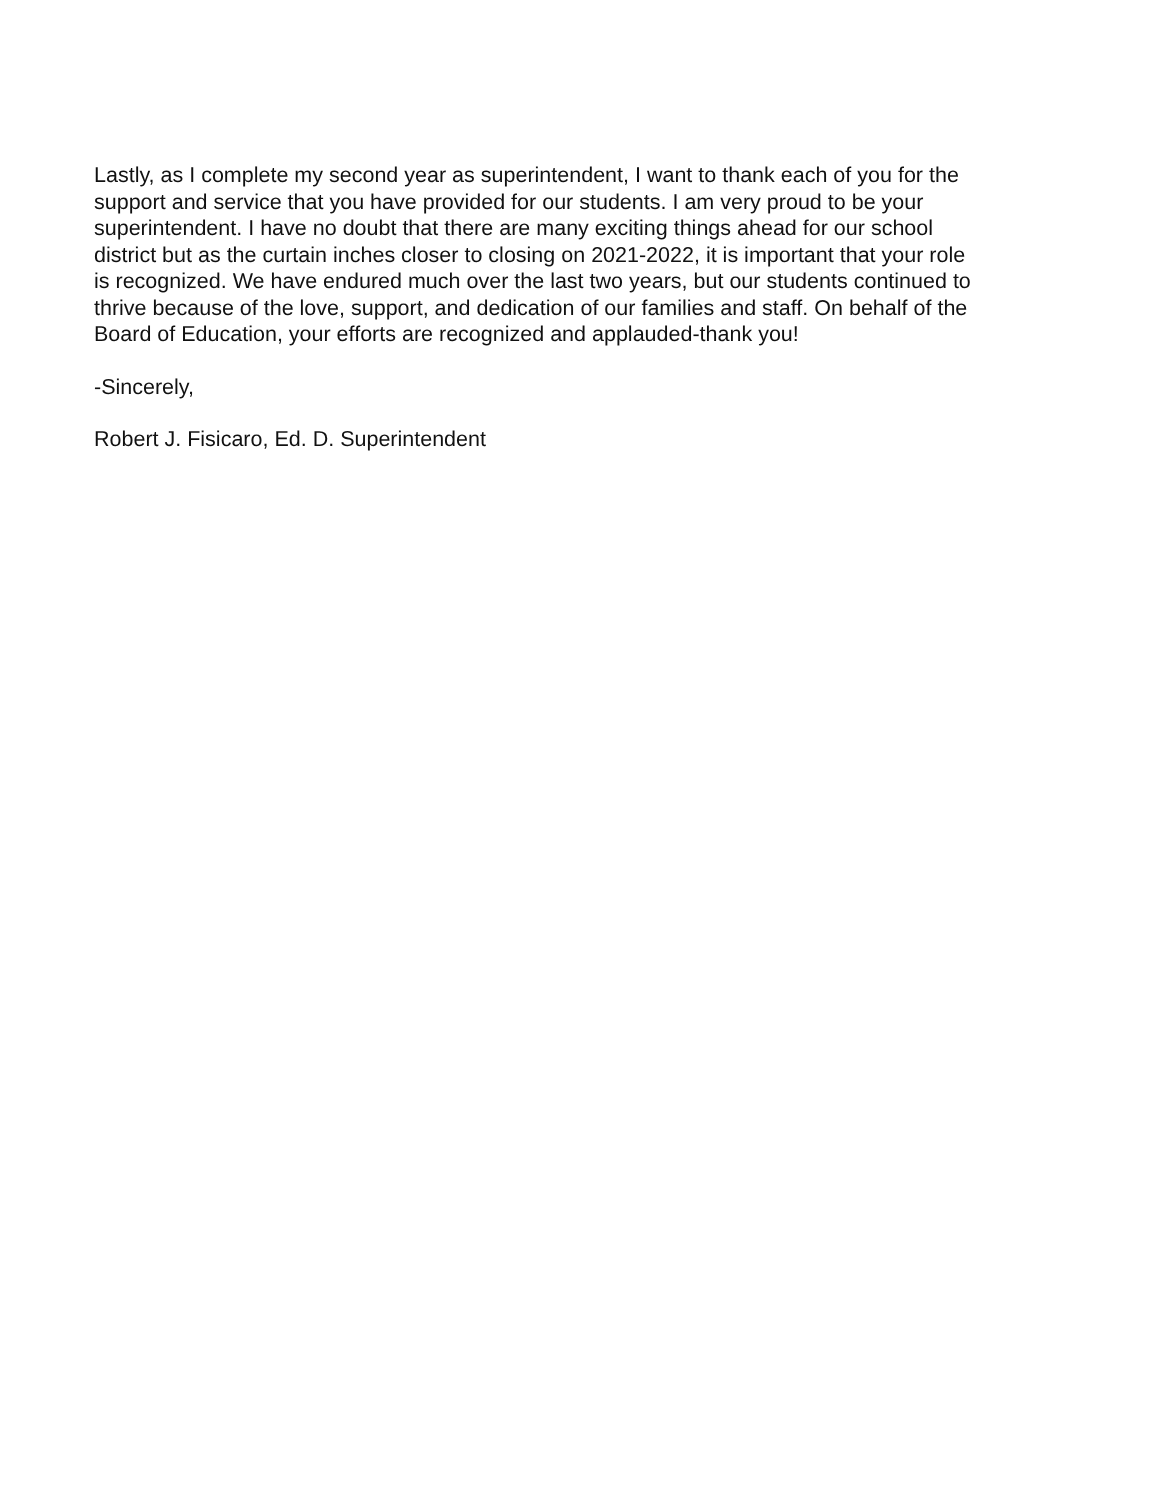Lastly, as I complete my second year as superintendent, I want to thank each of you for the
support and service that you have provided for our students. I am very proud to be your
superintendent. I have no doubt that there are many exciting things ahead for our school
district but as the curtain inches closer to closing on 2021-2022, it is important that your role
is recognized. We have endured much over the last two years, but our students continued to
thrive because of the love, support, and dedication of our families and staff. On behalf of the
Board of Education, your efforts are recognized and applauded-thank you!
-Sincerely,
Robert J. Fisicaro, Ed. D. Superintendent